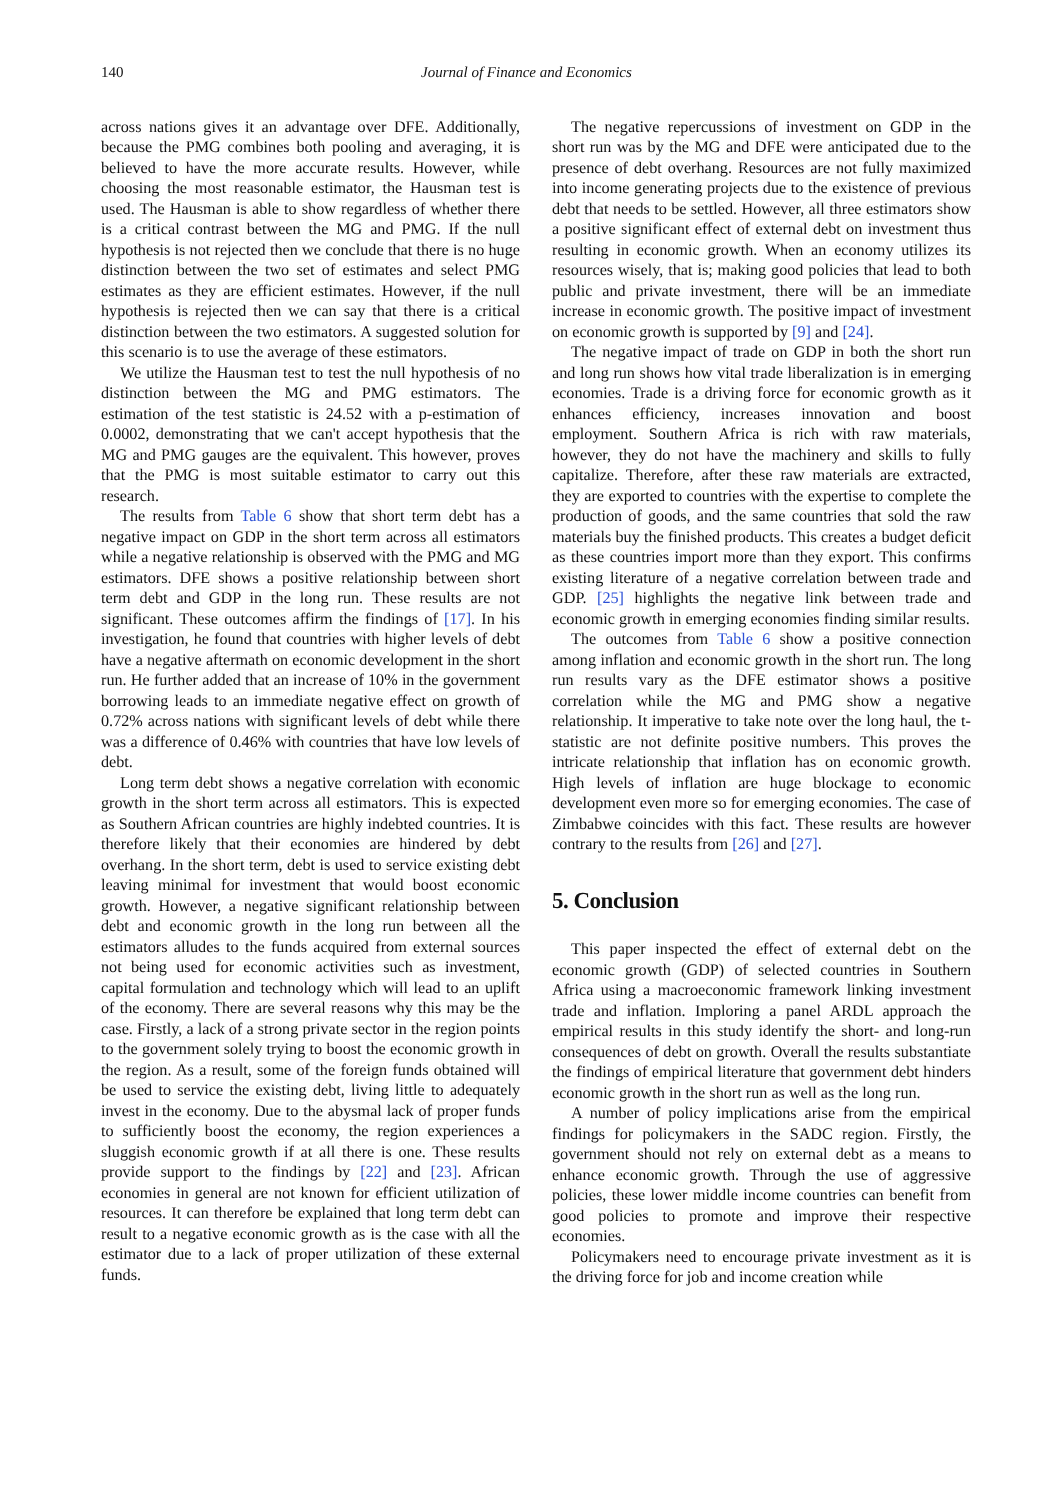140 Journal of Finance and Economics
across nations gives it an advantage over DFE. Additionally, because the PMG combines both pooling and averaging, it is believed to have the more accurate results. However, while choosing the most reasonable estimator, the Hausman test is used. The Hausman is able to show regardless of whether there is a critical contrast between the MG and PMG. If the null hypothesis is not rejected then we conclude that there is no huge distinction between the two set of estimates and select PMG estimates as they are efficient estimates. However, if the null hypothesis is rejected then we can say that there is a critical distinction between the two estimators. A suggested solution for this scenario is to use the average of these estimators.
We utilize the Hausman test to test the null hypothesis of no distinction between the MG and PMG estimators. The estimation of the test statistic is 24.52 with a p-estimation of 0.0002, demonstrating that we can't accept hypothesis that the MG and PMG gauges are the equivalent. This however, proves that the PMG is most suitable estimator to carry out this research.
The results from Table 6 show that short term debt has a negative impact on GDP in the short term across all estimators while a negative relationship is observed with the PMG and MG estimators. DFE shows a positive relationship between short term debt and GDP in the long run. These results are not significant. These outcomes affirm the findings of [17]. In his investigation, he found that countries with higher levels of debt have a negative aftermath on economic development in the short run. He further added that an increase of 10% in the government borrowing leads to an immediate negative effect on growth of 0.72% across nations with significant levels of debt while there was a difference of 0.46% with countries that have low levels of debt.
Long term debt shows a negative correlation with economic growth in the short term across all estimators. This is expected as Southern African countries are highly indebted countries. It is therefore likely that their economies are hindered by debt overhang. In the short term, debt is used to service existing debt leaving minimal for investment that would boost economic growth. However, a negative significant relationship between debt and economic growth in the long run between all the estimators alludes to the funds acquired from external sources not being used for economic activities such as investment, capital formulation and technology which will lead to an uplift of the economy. There are several reasons why this may be the case. Firstly, a lack of a strong private sector in the region points to the government solely trying to boost the economic growth in the region. As a result, some of the foreign funds obtained will be used to service the existing debt, living little to adequately invest in the economy. Due to the abysmal lack of proper funds to sufficiently boost the economy, the region experiences a sluggish economic growth if at all there is one. These results provide support to the findings by [22] and [23]. African economies in general are not known for efficient utilization of resources. It can therefore be explained that long term debt can result to a negative economic growth as is the case with all the estimator due to a lack of proper utilization of these external funds.
The negative repercussions of investment on GDP in the short run was by the MG and DFE were anticipated due to the presence of debt overhang. Resources are not fully maximized into income generating projects due to the existence of previous debt that needs to be settled. However, all three estimators show a positive significant effect of external debt on investment thus resulting in economic growth. When an economy utilizes its resources wisely, that is; making good policies that lead to both public and private investment, there will be an immediate increase in economic growth. The positive impact of investment on economic growth is supported by [9] and [24].
The negative impact of trade on GDP in both the short run and long run shows how vital trade liberalization is in emerging economies. Trade is a driving force for economic growth as it enhances efficiency, increases innovation and boost employment. Southern Africa is rich with raw materials, however, they do not have the machinery and skills to fully capitalize. Therefore, after these raw materials are extracted, they are exported to countries with the expertise to complete the production of goods, and the same countries that sold the raw materials buy the finished products. This creates a budget deficit as these countries import more than they export. This confirms existing literature of a negative correlation between trade and GDP. [25] highlights the negative link between trade and economic growth in emerging economies finding similar results.
The outcomes from Table 6 show a positive connection among inflation and economic growth in the short run. The long run results vary as the DFE estimator shows a positive correlation while the MG and PMG show a negative relationship. It imperative to take note over the long haul, the t-statistic are not definite positive numbers. This proves the intricate relationship that inflation has on economic growth. High levels of inflation are huge blockage to economic development even more so for emerging economies. The case of Zimbabwe coincides with this fact. These results are however contrary to the results from [26] and [27].
5. Conclusion
This paper inspected the effect of external debt on the economic growth (GDP) of selected countries in Southern Africa using a macroeconomic framework linking investment trade and inflation. Imploring a panel ARDL approach the empirical results in this study identify the short- and long-run consequences of debt on growth. Overall the results substantiate the findings of empirical literature that government debt hinders economic growth in the short run as well as the long run.
A number of policy implications arise from the empirical findings for policymakers in the SADC region. Firstly, the government should not rely on external debt as a means to enhance economic growth. Through the use of aggressive policies, these lower middle income countries can benefit from good policies to promote and improve their respective economies.
Policymakers need to encourage private investment as it is the driving force for job and income creation while